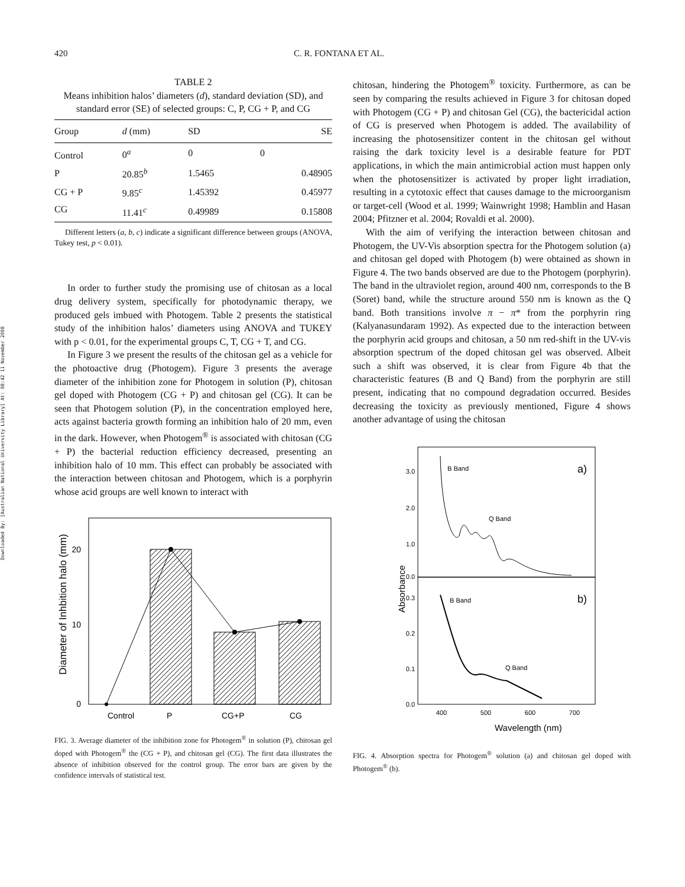Downloaded By: [Australian National University Library] At: 08:42 11 November 2008
420 C. R. FONTANA ET AL.
TABLE 2
Means inhibition halos’ diameters (d), standard deviation (SD), and standard error (SE) of selected groups: C, P, CG + P, and CG
| Group | d (mm) | SD | SE |
| --- | --- | --- | --- |
| Control | 0<sup>a</sup> | 0 | 0 |
| P | 20.85<sup>b</sup> | 1.5465 | 0.48905 |
| CG + P | 9.85<sup>c</sup> | 1.45392 | 0.45977 |
| CG | 11.41<sup>c</sup> | 0.49989 | 0.15808 |
Different letters (a, b, c) indicate a significant difference between groups (ANOVA, Tukey test, p < 0.01).
In order to further study the promising use of chitosan as a local drug delivery system, specifically for photodynamic therapy, we produced gels imbued with Photogem. Table 2 presents the statistical study of the inhibition halos’ diameters using ANOVA and TUKEY with p < 0.01, for the experimental groups C, T, CG + T, and CG.
In Figure 3 we present the results of the chitosan gel as a vehicle for the photoactive drug (Photogem). Figure 3 presents the average diameter of the inhibition zone for Photogem in solution (P), chitosan gel doped with Photogem (CG + P) and chitosan gel (CG). It can be seen that Photogem solution (P), in the concentration employed here, acts against bacteria growth forming an inhibition halo of 20 mm, even in the dark. However, when Photogem<sup>®</sup> is associated with chitosan (CG + P) the bacterial reduction efficiency decreased, presenting an inhibition halo of 10 mm. This effect can probably be associated with the interaction between chitosan and Photogem, which is a porphyrin whose acid groups are well known to interact with
0
10
20
Control
P
CG+P
CG
Diameter of Inhbition halo (mm)
FIG. 3. Average diameter of the inhibition zone for Photogem<sup>®</sup> in solution (P), chitosan gel doped with Photogem<sup>®</sup> the (CG + P), and chitosan gel (CG). The first data illustrates the absence of inhibition observed for the control group. The error bars are given by the confidence intervals of statistical test.
chitosan, hindering the Photogem<sup>®</sup> toxicity. Furthermore, as can be seen by comparing the results achieved in Figure 3 for chitosan doped with Photogem (CG + P) and chitosan Gel (CG), the bactericidal action of CG is preserved when Photogem is added. The availability of increasing the photosensitizer content in the chitosan gel without raising the dark toxicity level is a desirable feature for PDT applications, in which the main antimicrobial action must happen only when the photosensitizer is activated by proper light irradiation, resulting in a cytotoxic effect that causes damage to the microorganism or target-cell (Wood et al. 1999; Wainwright 1998; Hamblin and Hasan 2004; Pfitzner et al. 2004; Rovaldi et al. 2000).
With the aim of verifying the interaction between chitosan and Photogem, the UV-Vis absorption spectra for the Photogem solution (a) and chitosan gel doped with Photogem (b) were obtained as shown in Figure 4. The two bands observed are due to the Photogem (porphyrin). The band in the ultraviolet region, around 400 nm, corresponds to the B (Soret) band, while the structure around 550 nm is known as the Q band. Both transitions involve π − π* from the porphyrin ring (Kalyanasundaram 1992). As expected due to the interaction between the porphyrin acid groups and chitosan, a 50 nm red-shift in the UV-vis absorption spectrum of the doped chitosan gel was observed. Albeit such a shift was observed, it is clear from Figure 4b that the characteristic features (B and Q Band) from the porphyrin are still present, indicating that no compound degradation occurred. Besides decreasing the toxicity as previously mentioned, Figure 4 shows another advantage of using the chitosan
3.0
2.0
1.0
0.0
0.3
0.2
0.1
0.0
400
500
600
700
B Band
Q Band
B Band
Q Band
a)
b)
Wavelength (nm)
Absorbance
FIG. 4. Absorption spectra for Photogem<sup>®</sup> solution (a) and chitosan gel doped with Photogem<sup>®</sup> (b).